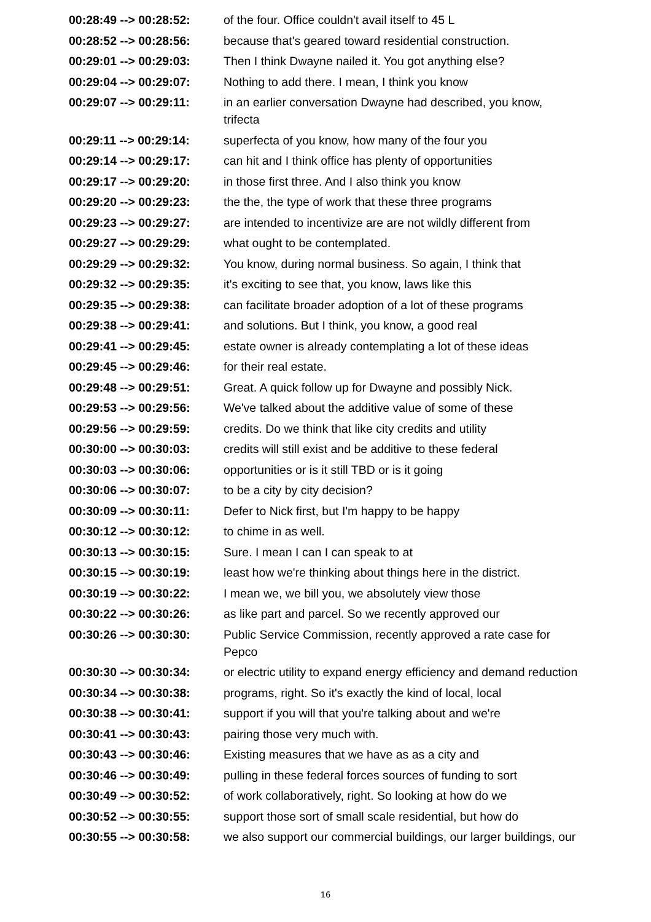| 00:28:49 --> 00:28:52: | of the four. Office couldn't avail itself to 45 L |
| 00:28:52 --> 00:28:56: | because that's geared toward residential construction. |
| 00:29:01 --> 00:29:03: | Then I think Dwayne nailed it. You got anything else? |
| 00:29:04 --> 00:29:07: | Nothing to add there. I mean, I think you know |
| 00:29:07 --> 00:29:11: | in an earlier conversation Dwayne had described, you know, trifecta |
| 00:29:11 --> 00:29:14: | superfecta of you know, how many of the four you |
| 00:29:14 --> 00:29:17: | can hit and I think office has plenty of opportunities |
| 00:29:17 --> 00:29:20: | in those first three. And I also think you know |
| 00:29:20 --> 00:29:23: | the the, the type of work that these three programs |
| 00:29:23 --> 00:29:27: | are intended to incentivize are are not wildly different from |
| 00:29:27 --> 00:29:29: | what ought to be contemplated. |
| 00:29:29 --> 00:29:32: | You know, during normal business. So again, I think that |
| 00:29:32 --> 00:29:35: | it's exciting to see that, you know, laws like this |
| 00:29:35 --> 00:29:38: | can facilitate broader adoption of a lot of these programs |
| 00:29:38 --> 00:29:41: | and solutions. But I think, you know, a good real |
| 00:29:41 --> 00:29:45: | estate owner is already contemplating a lot of these ideas |
| 00:29:45 --> 00:29:46: | for their real estate. |
| 00:29:48 --> 00:29:51: | Great. A quick follow up for Dwayne and possibly Nick. |
| 00:29:53 --> 00:29:56: | We've talked about the additive value of some of these |
| 00:29:56 --> 00:29:59: | credits. Do we think that like city credits and utility |
| 00:30:00 --> 00:30:03: | credits will still exist and be additive to these federal |
| 00:30:03 --> 00:30:06: | opportunities or is it still TBD or is it going |
| 00:30:06 --> 00:30:07: | to be a city by city decision? |
| 00:30:09 --> 00:30:11: | Defer to Nick first, but I'm happy to be happy |
| 00:30:12 --> 00:30:12: | to chime in as well. |
| 00:30:13 --> 00:30:15: | Sure. I mean I can I can speak to at |
| 00:30:15 --> 00:30:19: | least how we're thinking about things here in the district. |
| 00:30:19 --> 00:30:22: | I mean we, we bill you, we absolutely view those |
| 00:30:22 --> 00:30:26: | as like part and parcel. So we recently approved our |
| 00:30:26 --> 00:30:30: | Public Service Commission, recently approved a rate case for Pepco |
| 00:30:30 --> 00:30:34: | or electric utility to expand energy efficiency and demand reduction |
| 00:30:34 --> 00:30:38: | programs, right. So it's exactly the kind of local, local |
| 00:30:38 --> 00:30:41: | support if you will that you're talking about and we're |
| 00:30:41 --> 00:30:43: | pairing those very much with. |
| 00:30:43 --> 00:30:46: | Existing measures that we have as as a city and |
| 00:30:46 --> 00:30:49: | pulling in these federal forces sources of funding to sort |
| 00:30:49 --> 00:30:52: | of work collaboratively, right. So looking at how do we |
| 00:30:52 --> 00:30:55: | support those sort of small scale residential, but how do |
| 00:30:55 --> 00:30:58: | we also support our commercial buildings, our larger buildings, our |
16